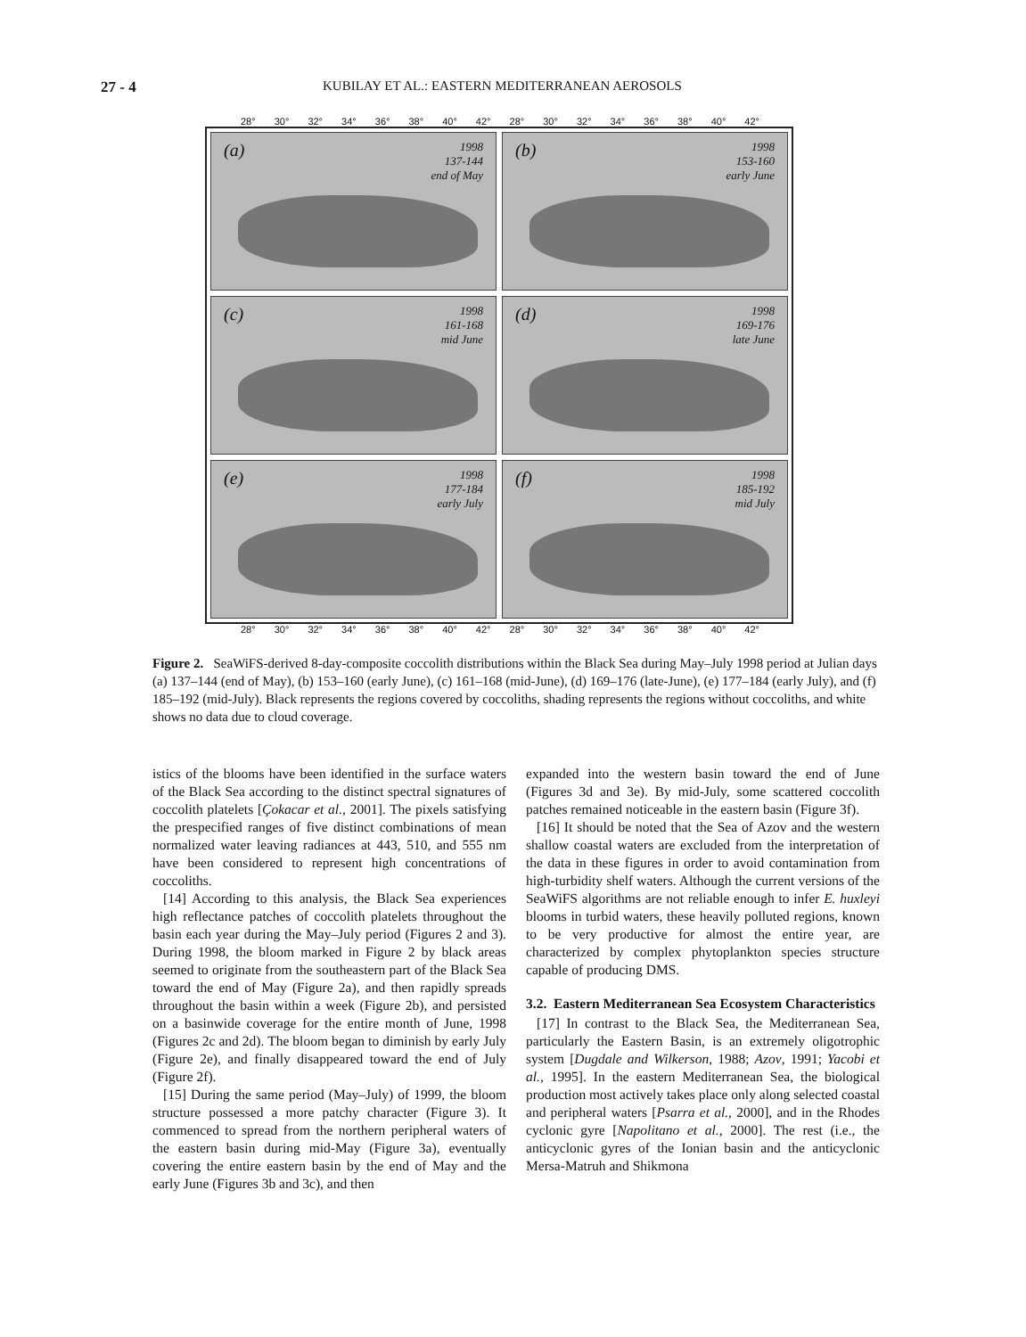27 - 4 KUBILAY ET AL.: EASTERN MEDITERRANEAN AEROSOLS
28° 30° 32° 34° 36° 38° 40° 42° 28° 30° 32° 34° 36° 38° 40° 42°
(a) 1998
137-144
end of May
(b) 1998
153-160
early June
(c) 1998
161-168
mid June
(d) 1998
169-176
late June
(e) 1998
177-184
early July
(f) 1998
185-192
mid July
28° 30° 32° 34° 36° 38° 40° 42° 28° 30° 32° 34° 36° 38° 40° 42°
Figure 2. SeaWiFS-derived 8-day-composite coccolith distributions within the Black Sea during May–July 1998 period at Julian days (a) 137–144 (end of May), (b) 153–160 (early June), (c) 161–168 (mid-June), (d) 169–176 (late-June), (e) 177–184 (early July), and (f) 185–192 (mid-July). Black represents the regions covered by coccoliths, shading represents the regions without coccoliths, and white shows no data due to cloud coverage.
istics of the blooms have been identified in the surface waters of the Black Sea according to the distinct spectral signatures of coccolith platelets [Çokacar et al., 2001]. The pixels satisfying the prespecified ranges of five distinct combinations of mean normalized water leaving radiances at 443, 510, and 555 nm have been considered to represent high concentrations of coccoliths.
[14] According to this analysis, the Black Sea experiences high reflectance patches of coccolith platelets throughout the basin each year during the May–July period (Figures 2 and 3). During 1998, the bloom marked in Figure 2 by black areas seemed to originate from the southeastern part of the Black Sea toward the end of May (Figure 2a), and then rapidly spreads throughout the basin within a week (Figure 2b), and persisted on a basinwide coverage for the entire month of June, 1998 (Figures 2c and 2d). The bloom began to diminish by early July (Figure 2e), and finally disappeared toward the end of July (Figure 2f).
[15] During the same period (May–July) of 1999, the bloom structure possessed a more patchy character (Figure 3). It commenced to spread from the northern peripheral waters of the eastern basin during mid-May (Figure 3a), eventually covering the entire eastern basin by the end of May and the early June (Figures 3b and 3c), and then
expanded into the western basin toward the end of June (Figures 3d and 3e). By mid-July, some scattered coccolith patches remained noticeable in the eastern basin (Figure 3f).
[16] It should be noted that the Sea of Azov and the western shallow coastal waters are excluded from the interpretation of the data in these figures in order to avoid contamination from high-turbidity shelf waters. Although the current versions of the SeaWiFS algorithms are not reliable enough to infer E. huxleyi blooms in turbid waters, these heavily polluted regions, known to be very productive for almost the entire year, are characterized by complex phytoplankton species structure capable of producing DMS.
3.2. Eastern Mediterranean Sea Ecosystem Characteristics
[17] In contrast to the Black Sea, the Mediterranean Sea, particularly the Eastern Basin, is an extremely oligotrophic system [Dugdale and Wilkerson, 1988; Azov, 1991; Yacobi et al., 1995]. In the eastern Mediterranean Sea, the biological production most actively takes place only along selected coastal and peripheral waters [Psarra et al., 2000], and in the Rhodes cyclonic gyre [Napolitano et al., 2000]. The rest (i.e., the anticyclonic gyres of the Ionian basin and the anticyclonic Mersa-Matruh and Shikmona